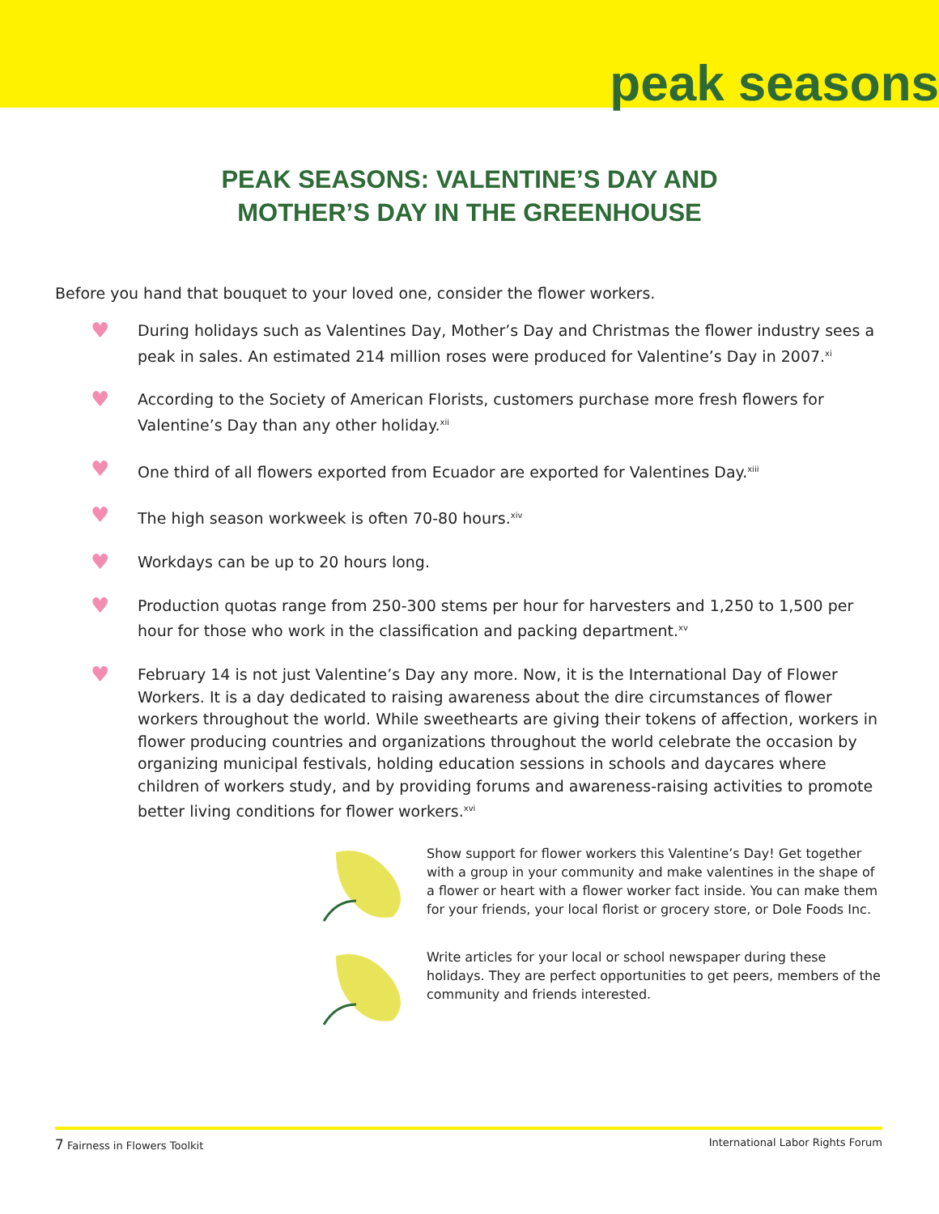peak seasons
PEAK SEASONS: VALENTINE’S DAY AND
MOTHER’S DAY IN THE GREENHOUSE
Before you hand that bouquet to your loved one, consider the flower workers.
♥ During holidays such as Valentines Day, Mother’s Day and Christmas the flower industry sees a peak in sales. An estimated 214 million roses were produced for Valentine’s Day in 2007.<sup>xi</sup>
♥ According to the Society of American Florists, customers purchase more fresh flowers for Valentine’s Day than any other holiday.<sup>xii</sup>
♥ One third of all flowers exported from Ecuador are exported for Valentines Day.<sup>xiii</sup>
♥ The high season workweek is often 70-80 hours.<sup>xiv</sup>
♥ Workdays can be up to 20 hours long.
♥ Production quotas range from 250-300 stems per hour for harvesters and 1,250 to 1,500 per hour for those who work in the classification and packing department.<sup>xv</sup>
♥ February 14 is not just Valentine’s Day any more. Now, it is the International Day of Flower Workers. It is a day dedicated to raising awareness about the dire circumstances of flower workers throughout the world. While sweethearts are giving their tokens of affection, workers in flower producing countries and organizations throughout the world celebrate the occasion by organizing municipal festivals, holding education sessions in schools and daycares where children of workers study, and by providing forums and awareness-raising activities to promote better living conditions for flower workers.<sup>xvi</sup>
Show support for flower workers this Valentine’s Day! Get together with a group in your community and make valentines in the shape of a flower or heart with a flower worker fact inside. You can make them for your friends, your local florist or grocery store, or Dole Foods Inc.
Write articles for your local or school newspaper during these holidays. They are perfect opportunities to get peers, members of the community and friends interested.
7 Fairness in Flowers Toolkit International Labor Rights Forum